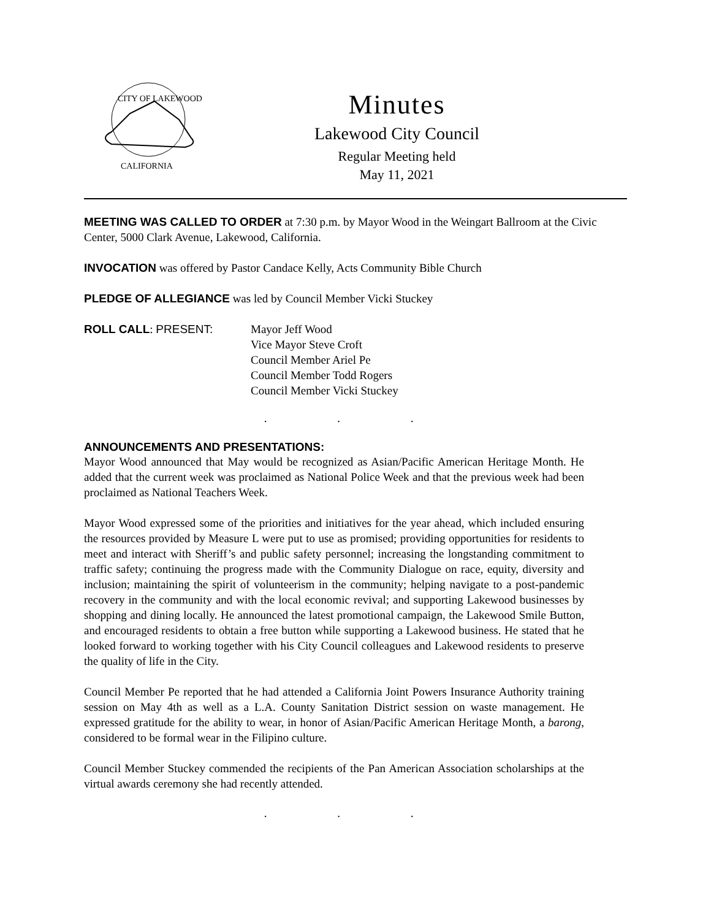CITY OF LAKEWOOD
CALIFORNIA
Minutes
Lakewood City Council
Regular Meeting held
May 11, 2021
MEETING WAS CALLED TO ORDER at 7:30 p.m. by Mayor Wood in the Weingart Ballroom at the Civic Center, 5000 Clark Avenue, Lakewood, California.
INVOCATION was offered by Pastor Candace Kelly, Acts Community Bible Church
PLEDGE OF ALLEGIANCE was led by Council Member Vicki Stuckey
ROLL CALL: PRESENT: Mayor Jeff Wood
Vice Mayor Steve Croft
Council Member Ariel Pe
Council Member Todd Rogers
Council Member Vicki Stuckey
. . .
ANNOUNCEMENTS AND PRESENTATIONS:
Mayor Wood announced that May would be recognized as Asian/Pacific American Heritage Month. He added that the current week was proclaimed as National Police Week and that the previous week had been proclaimed as National Teachers Week.
Mayor Wood expressed some of the priorities and initiatives for the year ahead, which included ensuring the resources provided by Measure L were put to use as promised; providing opportunities for residents to meet and interact with Sheriff’s and public safety personnel; increasing the longstanding commitment to traffic safety; continuing the progress made with the Community Dialogue on race, equity, diversity and inclusion; maintaining the spirit of volunteerism in the community; helping navigate to a post-pandemic recovery in the community and with the local economic revival; and supporting Lakewood businesses by shopping and dining locally. He announced the latest promotional campaign, the Lakewood Smile Button, and encouraged residents to obtain a free button while supporting a Lakewood business. He stated that he looked forward to working together with his City Council colleagues and Lakewood residents to preserve the quality of life in the City.
Council Member Pe reported that he had attended a California Joint Powers Insurance Authority training session on May 4th as well as a L.A. County Sanitation District session on waste management. He expressed gratitude for the ability to wear, in honor of Asian/Pacific American Heritage Month, a barong, considered to be formal wear in the Filipino culture.
Council Member Stuckey commended the recipients of the Pan American Association scholarships at the virtual awards ceremony she had recently attended.
. . .